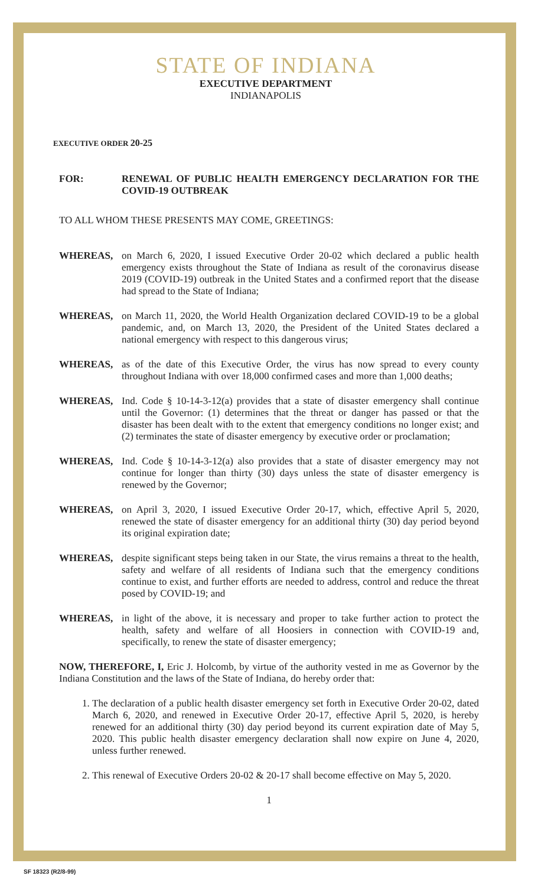STATE OF INDIANA
EXECUTIVE DEPARTMENT
INDIANAPOLIS
EXECUTIVE ORDER 20-25
FOR: RENEWAL OF PUBLIC HEALTH EMERGENCY DECLARATION FOR THE COVID-19 OUTBREAK
TO ALL WHOM THESE PRESENTS MAY COME, GREETINGS:
WHEREAS, on March 6, 2020, I issued Executive Order 20-02 which declared a public health emergency exists throughout the State of Indiana as result of the coronavirus disease 2019 (COVID-19) outbreak in the United States and a confirmed report that the disease had spread to the State of Indiana;
WHEREAS, on March 11, 2020, the World Health Organization declared COVID-19 to be a global pandemic, and, on March 13, 2020, the President of the United States declared a national emergency with respect to this dangerous virus;
WHEREAS, as of the date of this Executive Order, the virus has now spread to every county throughout Indiana with over 18,000 confirmed cases and more than 1,000 deaths;
WHEREAS, Ind. Code § 10-14-3-12(a) provides that a state of disaster emergency shall continue until the Governor: (1) determines that the threat or danger has passed or that the disaster has been dealt with to the extent that emergency conditions no longer exist; and (2) terminates the state of disaster emergency by executive order or proclamation;
WHEREAS, Ind. Code § 10-14-3-12(a) also provides that a state of disaster emergency may not continue for longer than thirty (30) days unless the state of disaster emergency is renewed by the Governor;
WHEREAS, on April 3, 2020, I issued Executive Order 20-17, which, effective April 5, 2020, renewed the state of disaster emergency for an additional thirty (30) day period beyond its original expiration date;
WHEREAS, despite significant steps being taken in our State, the virus remains a threat to the health, safety and welfare of all residents of Indiana such that the emergency conditions continue to exist, and further efforts are needed to address, control and reduce the threat posed by COVID-19; and
WHEREAS, in light of the above, it is necessary and proper to take further action to protect the health, safety and welfare of all Hoosiers in connection with COVID-19 and, specifically, to renew the state of disaster emergency;
NOW, THEREFORE, I, Eric J. Holcomb, by virtue of the authority vested in me as Governor by the Indiana Constitution and the laws of the State of Indiana, do hereby order that:
1. The declaration of a public health disaster emergency set forth in Executive Order 20-02, dated March 6, 2020, and renewed in Executive Order 20-17, effective April 5, 2020, is hereby renewed for an additional thirty (30) day period beyond its current expiration date of May 5, 2020. This public health disaster emergency declaration shall now expire on June 4, 2020, unless further renewed.
2. This renewal of Executive Orders 20-02 & 20-17 shall become effective on May 5, 2020.
1
SF 18323 (R2/8-99)